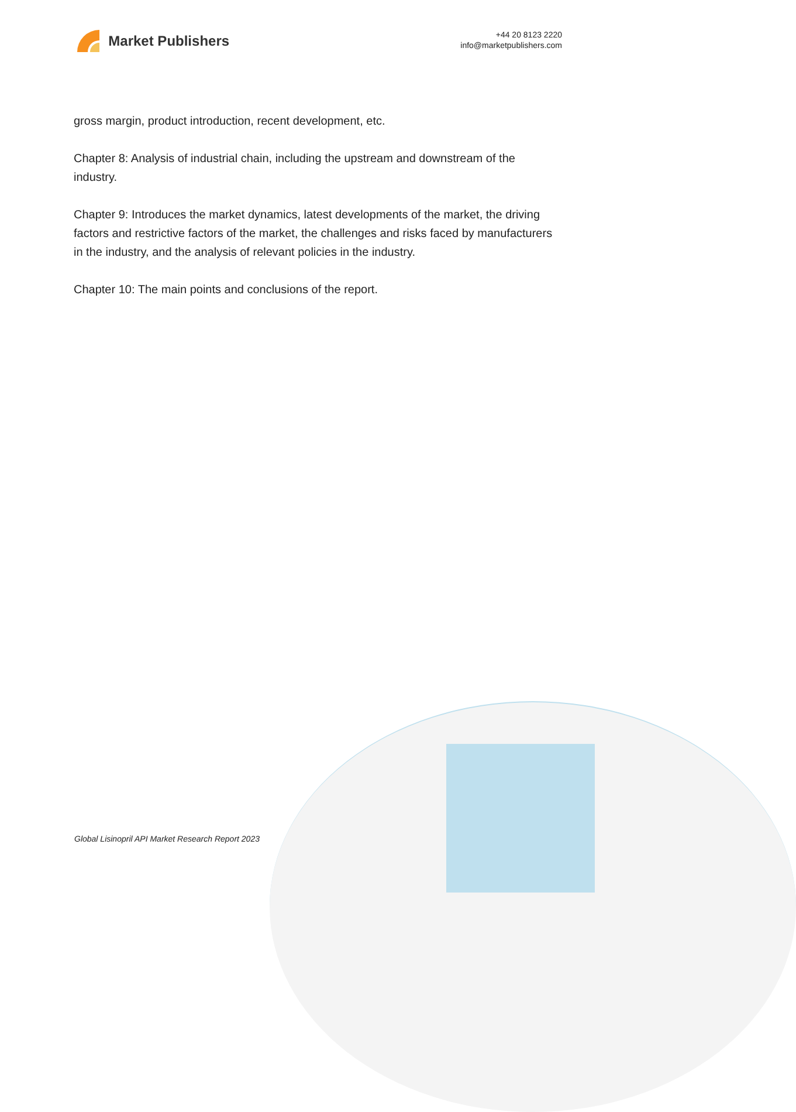Market Publishers
+44 20 8123 2220
info@marketpublishers.com
gross margin, product introduction, recent development, etc.
Chapter 8: Analysis of industrial chain, including the upstream and downstream of the industry.
Chapter 9: Introduces the market dynamics, latest developments of the market, the driving factors and restrictive factors of the market, the challenges and risks faced by manufacturers in the industry, and the analysis of relevant policies in the industry.
Chapter 10: The main points and conclusions of the report.
Global Lisinopril API Market Research Report 2023